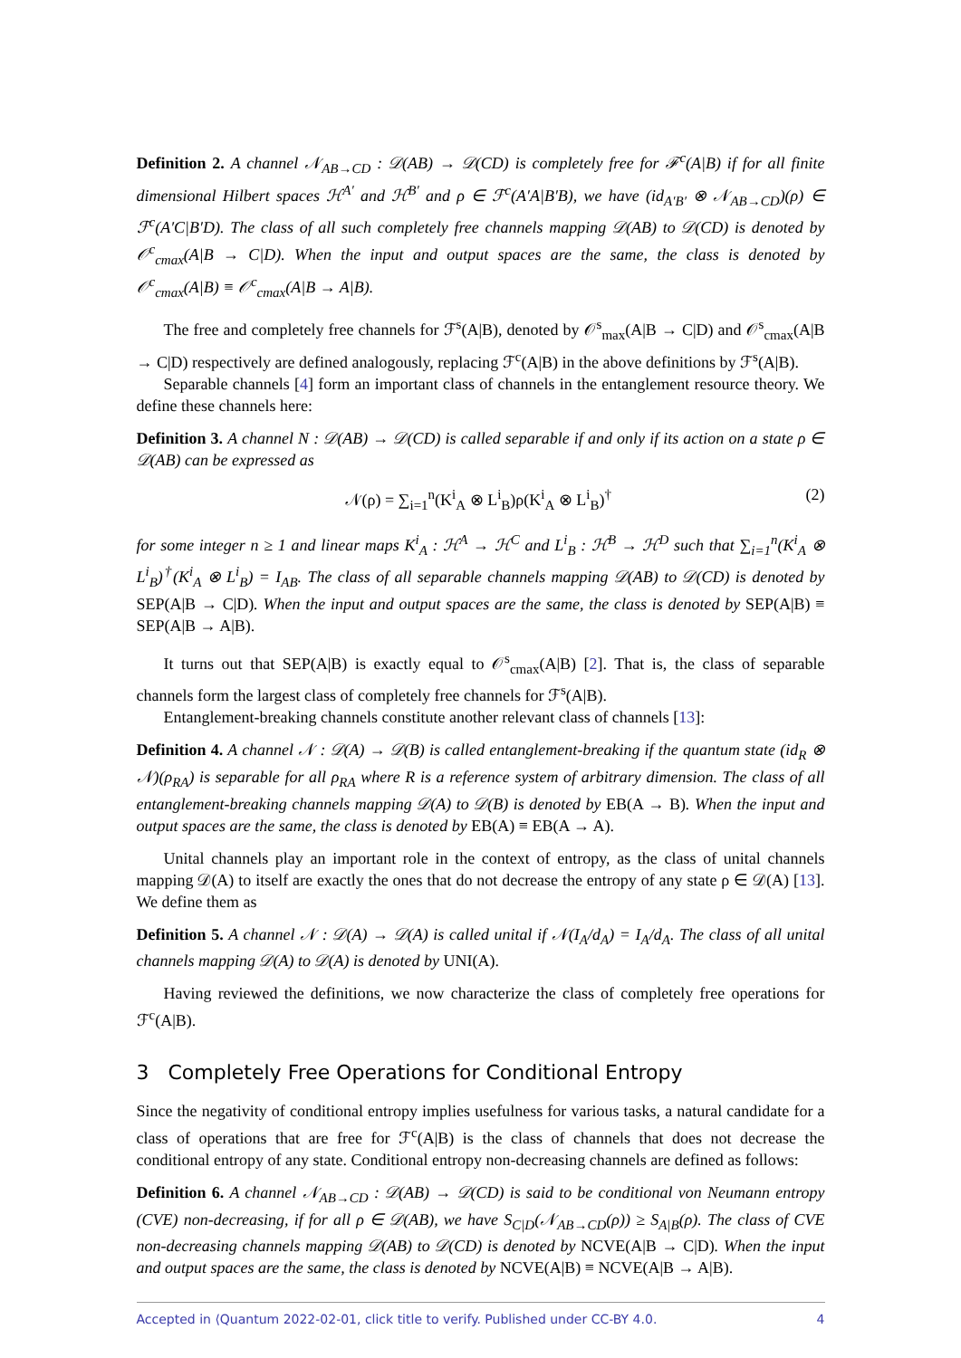Definition 2. A channel 𝒩<sub>AB→CD</sub> : 𝒟(AB) → 𝒟(CD) is completely free for ℱ<sup>c</sup>(A|B) if for all finite dimensional Hilbert spaces ℋ<sup>A′</sup> and ℋ<sup>B′</sup> and ρ ∈ ℱ<sup>c</sup>(A′A|B′B), we have (id<sub>A′B′</sub> ⊗ 𝒩<sub>AB→CD</sub>)(ρ) ∈ ℱ<sup>c</sup>(A′C|B′D). The class of all such completely free channels mapping 𝒟(AB) to 𝒟(CD) is denoted by 𝒪<sup>c</sup><sub>cmax</sub>(A|B → C|D). When the input and output spaces are the same, the class is denoted by 𝒪<sup>c</sup><sub>cmax</sub>(A|B) ≡ 𝒪<sup>c</sup><sub>cmax</sub>(A|B → A|B).
The free and completely free channels for ℱ<sup>s</sup>(A|B), denoted by 𝒪<sup>s</sup><sub>max</sub>(A|B → C|D) and 𝒪<sup>s</sup><sub>cmax</sub>(A|B → C|D) respectively are defined analogously, replacing ℱ<sup>c</sup>(A|B) in the above definitions by ℱ<sup>s</sup>(A|B).
Separable channels [4] form an important class of channels in the entanglement resource theory. We define these channels here:
Definition 3. A channel N : 𝒟(AB) → 𝒟(CD) is called separable if and only if its action on a state ρ ∈ 𝒟(AB) can be expressed as
𝒩(ρ) = ∑<sub>i=1</sub><sup>n</sup>(K<sup>i</sup><sub>A</sub> ⊗ L<sup>i</sup><sub>B</sub>)ρ(K<sup>i</sup><sub>A</sub> ⊗ L<sup>i</sup><sub>B</sub>)<sup>†</sup> (2)
for some integer n ≥ 1 and linear maps K<sup>i</sup><sub>A</sub> : ℋ<sup>A</sup> → ℋ<sup>C</sup> and L<sup>i</sup><sub>B</sub> : ℋ<sup>B</sup> → ℋ<sup>D</sup> such that ∑<sub>i=1</sub><sup>n</sup>(K<sup>i</sup><sub>A</sub> ⊗ L<sup>i</sup><sub>B</sub>)<sup>†</sup>(K<sup>i</sup><sub>A</sub> ⊗ L<sup>i</sup><sub>B</sub>) = I<sub>AB</sub>. The class of all separable channels mapping 𝒟(AB) to 𝒟(CD) is denoted by SEP(A|B → C|D). When the input and output spaces are the same, the class is denoted by SEP(A|B) ≡ SEP(A|B → A|B).
It turns out that SEP(A|B) is exactly equal to 𝒪<sup>s</sup><sub>cmax</sub>(A|B) [2]. That is, the class of separable channels form the largest class of completely free channels for ℱ<sup>s</sup>(A|B).
Entanglement-breaking channels constitute another relevant class of channels [13]:
Definition 4. A channel 𝒩 : 𝒟(A) → 𝒟(B) is called entanglement-breaking if the quantum state (id<sub>R</sub> ⊗ 𝒩)(ρ<sub>RA</sub>) is separable for all ρ<sub>RA</sub> where R is a reference system of arbitrary dimension. The class of all entanglement-breaking channels mapping 𝒟(A) to 𝒟(B) is denoted by EB(A → B). When the input and output spaces are the same, the class is denoted by EB(A) ≡ EB(A → A).
Unital channels play an important role in the context of entropy, as the class of unital channels mapping 𝒟(A) to itself are exactly the ones that do not decrease the entropy of any state ρ ∈ 𝒟(A) [13]. We define them as
Definition 5. A channel 𝒩 : 𝒟(A) → 𝒟(A) is called unital if 𝒩(I<sub>A</sub>/d<sub>A</sub>) = I<sub>A</sub>/d<sub>A</sub>. The class of all unital channels mapping 𝒟(A) to 𝒟(A) is denoted by UNI(A).
Having reviewed the definitions, we now characterize the class of completely free operations for ℱ<sup>c</sup>(A|B).
3 Completely Free Operations for Conditional Entropy
Since the negativity of conditional entropy implies usefulness for various tasks, a natural candidate for a class of operations that are free for ℱ<sup>c</sup>(A|B) is the class of channels that does not decrease the conditional entropy of any state. Conditional entropy non-decreasing channels are defined as follows:
Definition 6. A channel 𝒩<sub>AB→CD</sub> : 𝒟(AB) → 𝒟(CD) is said to be conditional von Neumann entropy (CVE) non-decreasing, if for all ρ ∈ 𝒟(AB), we have S<sub>C|D</sub>(𝒩<sub>AB→CD</sub>(ρ)) ≥ S<sub>A|B</sub>(ρ). The class of CVE non-decreasing channels mapping 𝒟(AB) to 𝒟(CD) is denoted by NCVE(A|B → C|D). When the input and output spaces are the same, the class is denoted by NCVE(A|B) ≡ NCVE(A|B → A|B).
Accepted in ⟨Quantum 2022-02-01, click title to verify. Published under CC-BY 4.0. 4